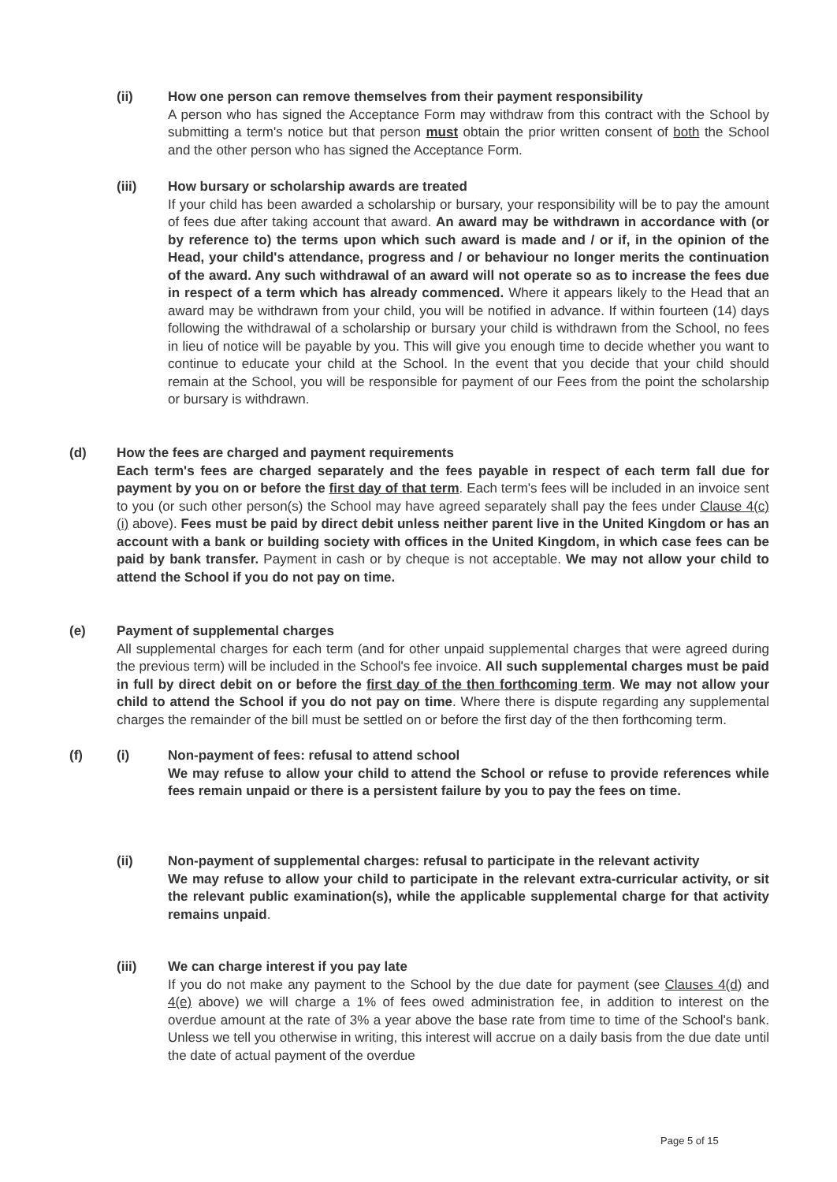(ii) How one person can remove themselves from their payment responsibility
A person who has signed the Acceptance Form may withdraw from this contract with the School by submitting a term's notice but that person must obtain the prior written consent of both the School and the other person who has signed the Acceptance Form.
(iii) How bursary or scholarship awards are treated
If your child has been awarded a scholarship or bursary, your responsibility will be to pay the amount of fees due after taking account that award. An award may be withdrawn in accordance with (or by reference to) the terms upon which such award is made and / or if, in the opinion of the Head, your child's attendance, progress and / or behaviour no longer merits the continuation of the award. Any such withdrawal of an award will not operate so as to increase the fees due in respect of a term which has already commenced. Where it appears likely to the Head that an award may be withdrawn from your child, you will be notified in advance. If within fourteen (14) days following the withdrawal of a scholarship or bursary your child is withdrawn from the School, no fees in lieu of notice will be payable by you. This will give you enough time to decide whether you want to continue to educate your child at the School. In the event that you decide that your child should remain at the School, you will be responsible for payment of our Fees from the point the scholarship or bursary is withdrawn.
(d) How the fees are charged and payment requirements
Each term's fees are charged separately and the fees payable in respect of each term fall due for payment by you on or before the first day of that term. Each term's fees will be included in an invoice sent to you (or such other person(s) the School may have agreed separately shall pay the fees under Clause 4(c)(i) above). Fees must be paid by direct debit unless neither parent live in the United Kingdom or has an account with a bank or building society with offices in the United Kingdom, in which case fees can be paid by bank transfer. Payment in cash or by cheque is not acceptable. We may not allow your child to attend the School if you do not pay on time.
(e) Payment of supplemental charges
All supplemental charges for each term (and for other unpaid supplemental charges that were agreed during the previous term) will be included in the School's fee invoice. All such supplemental charges must be paid in full by direct debit on or before the first day of the then forthcoming term. We may not allow your child to attend the School if you do not pay on time. Where there is dispute regarding any supplemental charges the remainder of the bill must be settled on or before the first day of the then forthcoming term.
(f) (i) Non-payment of fees: refusal to attend school
We may refuse to allow your child to attend the School or refuse to provide references while fees remain unpaid or there is a persistent failure by you to pay the fees on time.
(ii) Non-payment of supplemental charges: refusal to participate in the relevant activity
We may refuse to allow your child to participate in the relevant extra-curricular activity, or sit the relevant public examination(s), while the applicable supplemental charge for that activity remains unpaid.
(iii) We can charge interest if you pay late
If you do not make any payment to the School by the due date for payment (see Clauses 4(d) and 4(e) above) we will charge a 1% of fees owed administration fee, in addition to interest on the overdue amount at the rate of 3% a year above the base rate from time to time of the School's bank. Unless we tell you otherwise in writing, this interest will accrue on a daily basis from the due date until the date of actual payment of the overdue
Page 5 of 15